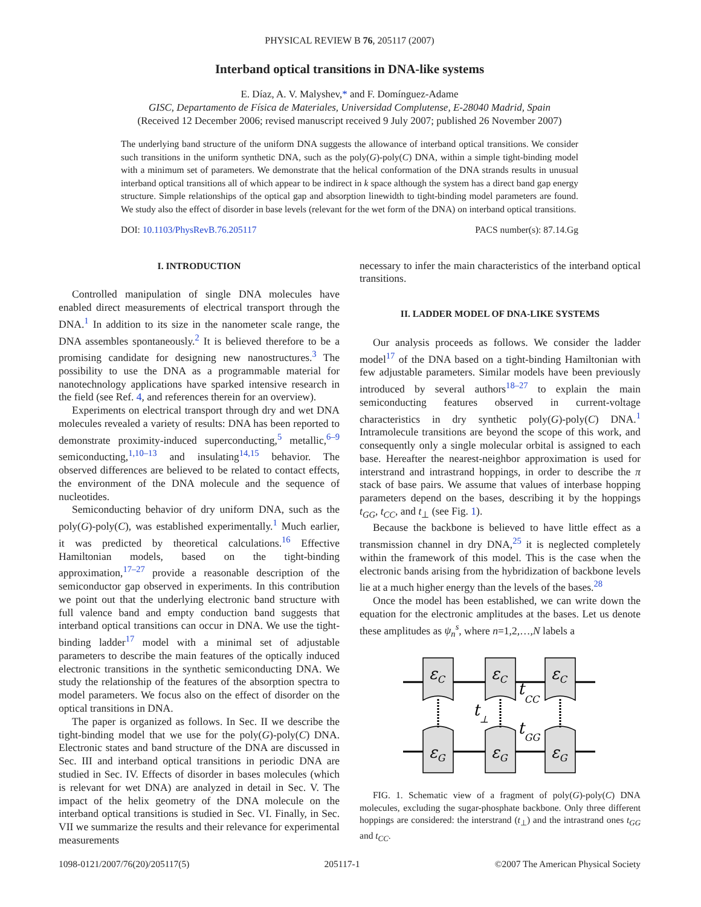PHYSICAL REVIEW B 76, 205117 (2007)
Interband optical transitions in DNA-like systems
E. Díaz, A. V. Malyshev,* and F. Domínguez-Adame
GISC, Departamento de Física de Materiales, Universidad Complutense, E-28040 Madrid, Spain
(Received 12 December 2006; revised manuscript received 9 July 2007; published 26 November 2007)
The underlying band structure of the uniform DNA suggests the allowance of interband optical transitions. We consider such transitions in the uniform synthetic DNA, such as the poly(G)-poly(C) DNA, within a simple tight-binding model with a minimum set of parameters. We demonstrate that the helical conformation of the DNA strands results in unusual interband optical transitions all of which appear to be indirect in k space although the system has a direct band gap energy structure. Simple relationships of the optical gap and absorption linewidth to tight-binding model parameters are found. We study also the effect of disorder in base levels (relevant for the wet form of the DNA) on interband optical transitions.
DOI: 10.1103/PhysRevB.76.205117 PACS number(s): 87.14.Gg
I. INTRODUCTION
Controlled manipulation of single DNA molecules have enabled direct measurements of electrical transport through the DNA.<sup>1</sup> In addition to its size in the nanometer scale range, the DNA assembles spontaneously.<sup>2</sup> It is believed therefore to be a promising candidate for designing new nanostructures.<sup>3</sup> The possibility to use the DNA as a programmable material for nanotechnology applications have sparked intensive research in the field (see Ref. 4, and references therein for an overview).
Experiments on electrical transport through dry and wet DNA molecules revealed a variety of results: DNA has been reported to demonstrate proximity-induced superconducting,<sup>5</sup> metallic,<sup>6–9</sup> semiconducting,<sup>1,10–13</sup> and insulating<sup>14,15</sup> behavior. The observed differences are believed to be related to contact effects, the environment of the DNA molecule and the sequence of nucleotides.
Semiconducting behavior of dry uniform DNA, such as the poly(G)-poly(C), was established experimentally.<sup>1</sup> Much earlier, it was predicted by theoretical calculations.<sup>16</sup> Effective Hamiltonian models, based on the tight-binding approximation,<sup>17–27</sup> provide a reasonable description of the semiconductor gap observed in experiments. In this contribution we point out that the underlying electronic band structure with full valence band and empty conduction band suggests that interband optical transitions can occur in DNA. We use the tight-binding ladder<sup>17</sup> model with a minimal set of adjustable parameters to describe the main features of the optically induced electronic transitions in the synthetic semiconducting DNA. We study the relationship of the features of the absorption spectra to model parameters. We focus also on the effect of disorder on the optical transitions in DNA.
The paper is organized as follows. In Sec. II we describe the tight-binding model that we use for the poly(G)-poly(C) DNA. Electronic states and band structure of the DNA are discussed in Sec. III and interband optical transitions in periodic DNA are studied in Sec. IV. Effects of disorder in bases molecules (which is relevant for wet DNA) are analyzed in detail in Sec. V. The impact of the helix geometry of the DNA molecule on the interband optical transitions is studied in Sec. VI. Finally, in Sec. VII we summarize the results and their relevance for experimental measurements
necessary to infer the main characteristics of the interband optical transitions.
II. LADDER MODEL OF DNA-LIKE SYSTEMS
Our analysis proceeds as follows. We consider the ladder model<sup>17</sup> of the DNA based on a tight-binding Hamiltonian with few adjustable parameters. Similar models have been previously introduced by several authors<sup>18–27</sup> to explain the main semiconducting features observed in current-voltage characteristics in dry synthetic poly(G)-poly(C) DNA.<sup>1</sup> Intramolecule transitions are beyond the scope of this work, and consequently only a single molecular orbital is assigned to each base. Hereafter the nearest-neighbor approximation is used for interstrand and intrastrand hoppings, in order to describe the π stack of base pairs. We assume that values of interbase hopping parameters depend on the bases, describing it by the hoppings t<sub>GG</sub>, t<sub>CC</sub>, and t<sub>⊥</sub> (see Fig. 1).
Because the backbone is believed to have little effect as a transmission channel in dry DNA,<sup>25</sup> it is neglected completely within the framework of this model. This is the case when the electronic bands arising from the hybridization of backbone levels lie at a much higher energy than the levels of the bases.<sup>28</sup>
Once the model has been established, we can write down the equation for the electronic amplitudes at the bases. Let us denote these amplitudes as ψ<sub>n</sub><sup>s</sup>, where n=1,2,…,N labels a
εC
εC
εC
εG
εG
εG
tCC
tGG
t⊥
FIG. 1. Schematic view of a fragment of poly(G)-poly(C) DNA molecules, excluding the sugar-phosphate backbone. Only three different hoppings are considered: the interstrand (t<sub>⊥</sub>) and the intrastrand ones t<sub>GG</sub> and t<sub>CC</sub>.
1098-0121/2007/76(20)/205117(5) 205117-1 ©2007 The American Physical Society